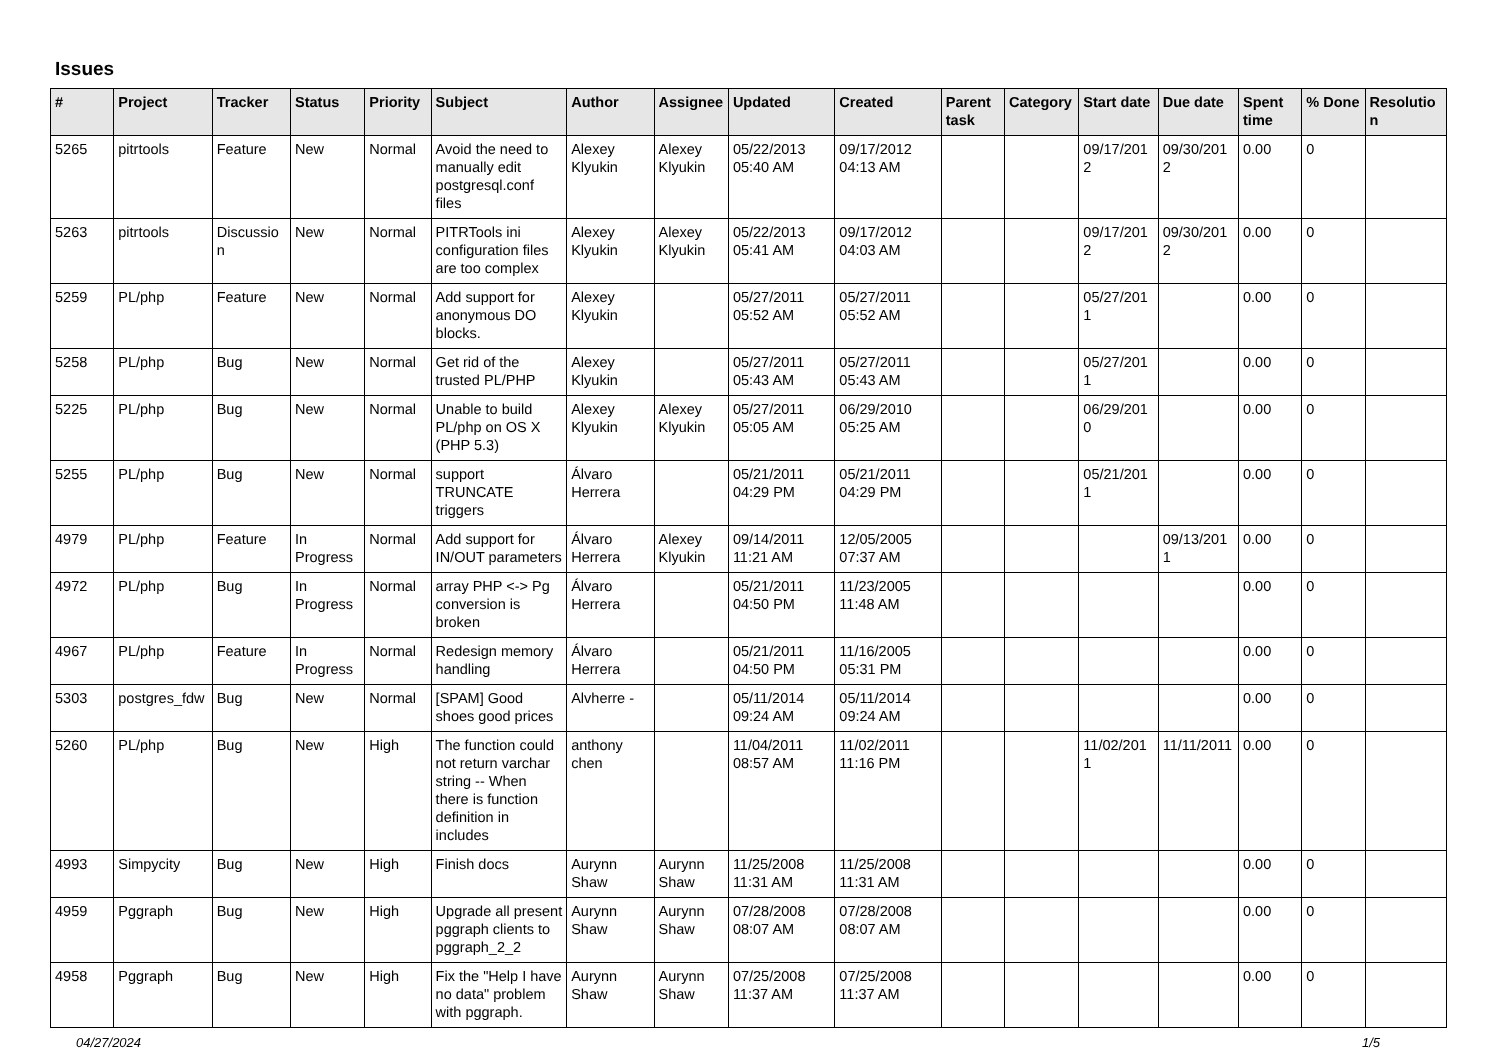Issues
| # | Project | Tracker | Status | Priority | Subject | Author | Assignee | Updated | Created | Parent task | Category | Start date | Due date | Spent time | % Done | Resolution |
| --- | --- | --- | --- | --- | --- | --- | --- | --- | --- | --- | --- | --- | --- | --- | --- | --- |
| 5265 | pitrtools | Feature | New | Normal | Avoid the need to manually edit postgresql.conf files | Alexey Klyukin | Alexey Klyukin | 05/22/2013 05:40 AM | 09/17/2012 04:13 AM | | | 09/17/2012 | 09/30/2012 | 0.00 | 0 | |
| 5263 | pitrtools | Discussion | New | Normal | PITRTools ini configuration files are too complex | Alexey Klyukin | Alexey Klyukin | 05/22/2013 05:41 AM | 09/17/2012 04:03 AM | | | 09/17/2012 | 09/30/2012 | 0.00 | 0 | |
| 5259 | PL/php | Feature | New | Normal | Add support for anonymous DO blocks. | Alexey Klyukin | | 05/27/2011 05:52 AM | 05/27/2011 05:52 AM | | | 05/27/2011 | | 0.00 | 0 | |
| 5258 | PL/php | Bug | New | Normal | Get rid of the trusted PL/PHP | Alexey Klyukin | | 05/27/2011 05:43 AM | 05/27/2011 05:43 AM | | | 05/27/2011 | | 0.00 | 0 | |
| 5225 | PL/php | Bug | New | Normal | Unable to build PL/php on OS X (PHP 5.3) | Alexey Klyukin | Alexey Klyukin | 05/27/2011 05:05 AM | 06/29/2010 05:25 AM | | | 06/29/2010 | | 0.00 | 0 | |
| 5255 | PL/php | Bug | New | Normal | support TRUNCATE triggers | Álvaro Herrera | | 05/21/2011 04:29 PM | 05/21/2011 04:29 PM | | | 05/21/2011 | | 0.00 | 0 | |
| 4979 | PL/php | Feature | In Progress | Normal | Add support for IN/OUT parameters | Álvaro Herrera | Alexey Klyukin | 09/14/2011 11:21 AM | 12/05/2005 07:37 AM | | | | 09/13/2011 | 0.00 | 0 | |
| 4972 | PL/php | Bug | In Progress | Normal | array PHP <-> Pg conversion is broken | Álvaro Herrera | | 05/21/2011 04:50 PM | 11/23/2005 11:48 AM | | | | | 0.00 | 0 | |
| 4967 | PL/php | Feature | In Progress | Normal | Redesign memory handling | Álvaro Herrera | | 05/21/2011 04:50 PM | 11/16/2005 05:31 PM | | | | | 0.00 | 0 | |
| 5303 | postgres_fdw | Bug | New | Normal | [SPAM] Good shoes good prices | Alvherre - | | 05/11/2014 09:24 AM | 05/11/2014 09:24 AM | | | | | 0.00 | 0 | |
| 5260 | PL/php | Bug | New | High | The function could not return varchar string -- When there is function definition in includes | anthony chen | | 11/04/2011 08:57 AM | 11/02/2011 11:16 PM | | | 11/02/2011 | 11/11/2011 | 0.00 | 0 | |
| 4993 | Simpycity | Bug | New | High | Finish docs | Aurynn Shaw | Aurynn Shaw | 11/25/2008 11:31 AM | 11/25/2008 11:31 AM | | | | | 0.00 | 0 | |
| 4959 | Pggraph | Bug | New | High | Upgrade all present pggraph clients to pggraph_2_2 | Aurynn Shaw | Aurynn Shaw | 07/28/2008 08:07 AM | 07/28/2008 08:07 AM | | | | | 0.00 | 0 | |
| 4958 | Pggraph | Bug | New | High | Fix the "Help I have no data" problem with pggraph. | Aurynn Shaw | Aurynn Shaw | 07/25/2008 11:37 AM | 07/25/2008 11:37 AM | | | | | 0.00 | 0 | |
04/27/2024 1/5